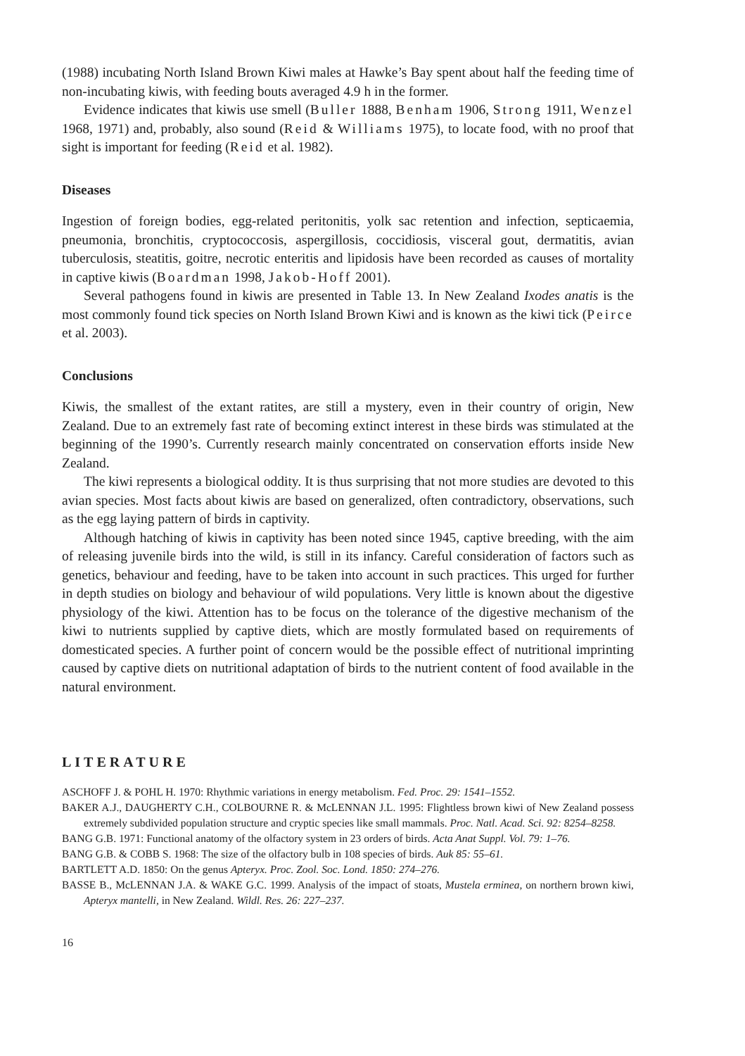(1988) incubating North Island Brown Kiwi males at Hawke’s Bay spent about half the feeding time of non-incubating kiwis, with feeding bouts averaged 4.9 h in the former.
Evidence indicates that kiwis use smell (Buller 1888, Benham 1906, Strong 1911, Wenzel 1968, 1971) and, probably, also sound (Reid & Williams 1975), to locate food, with no proof that sight is important for feeding (Reid et al. 1982).
Diseases
Ingestion of foreign bodies, egg-related peritonitis, yolk sac retention and infection, septicaemia, pneumonia, bronchitis, cryptococcosis, aspergillosis, coccidiosis, visceral gout, dermatitis, avian tuberculosis, steatitis, goitre, necrotic enteritis and lipidosis have been recorded as causes of mortality in captive kiwis (Boardman 1998, Jakob-Hoff 2001).
Several pathogens found in kiwis are presented in Table 13. In New Zealand Ixodes anatis is the most commonly found tick species on North Island Brown Kiwi and is known as the kiwi tick (Peirce et al. 2003).
Conclusions
Kiwis, the smallest of the extant ratites, are still a mystery, even in their country of origin, New Zealand. Due to an extremely fast rate of becoming extinct interest in these birds was stimulated at the beginning of the 1990’s. Currently research mainly concentrated on conservation efforts inside New Zealand.
The kiwi represents a biological oddity. It is thus surprising that not more studies are devoted to this avian species. Most facts about kiwis are based on generalized, often contradictory, observations, such as the egg laying pattern of birds in captivity.
Although hatching of kiwis in captivity has been noted since 1945, captive breeding, with the aim of releasing juvenile birds into the wild, is still in its infancy. Careful consideration of factors such as genetics, behaviour and feeding, have to be taken into account in such practices. This urged for further in depth studies on biology and behaviour of wild populations. Very little is known about the digestive physiology of the kiwi. Attention has to be focus on the tolerance of the digestive mechanism of the kiwi to nutrients supplied by captive diets, which are mostly formulated based on requirements of domesticated species. A further point of concern would be the possible effect of nutritional imprinting caused by captive diets on nutritional adaptation of birds to the nutrient content of food available in the natural environment.
LITERATURE
ASCHOFF J. & POHL H. 1970: Rhythmic variations in energy metabolism. Fed. Proc. 29: 1541–1552.
BAKER A.J., DAUGHERTY C.H., COLBOURNE R. & McLENNAN J.L. 1995: Flightless brown kiwi of New Zealand possess extremely subdivided population structure and cryptic species like small mammals. Proc. Natl. Acad. Sci. 92: 8254–8258.
BANG G.B. 1971: Functional anatomy of the olfactory system in 23 orders of birds. Acta Anat Suppl. Vol. 79: 1–76.
BANG G.B. & COBB S. 1968: The size of the olfactory bulb in 108 species of birds. Auk 85: 55–61.
BARTLETT A.D. 1850: On the genus Apteryx. Proc. Zool. Soc. Lond. 1850: 274–276.
BASSE B., McLENNAN J.A. & WAKE G.C. 1999. Analysis of the impact of stoats, Mustela erminea, on northern brown kiwi, Apteryx mantelli, in New Zealand. Wildl. Res. 26: 227–237.
16